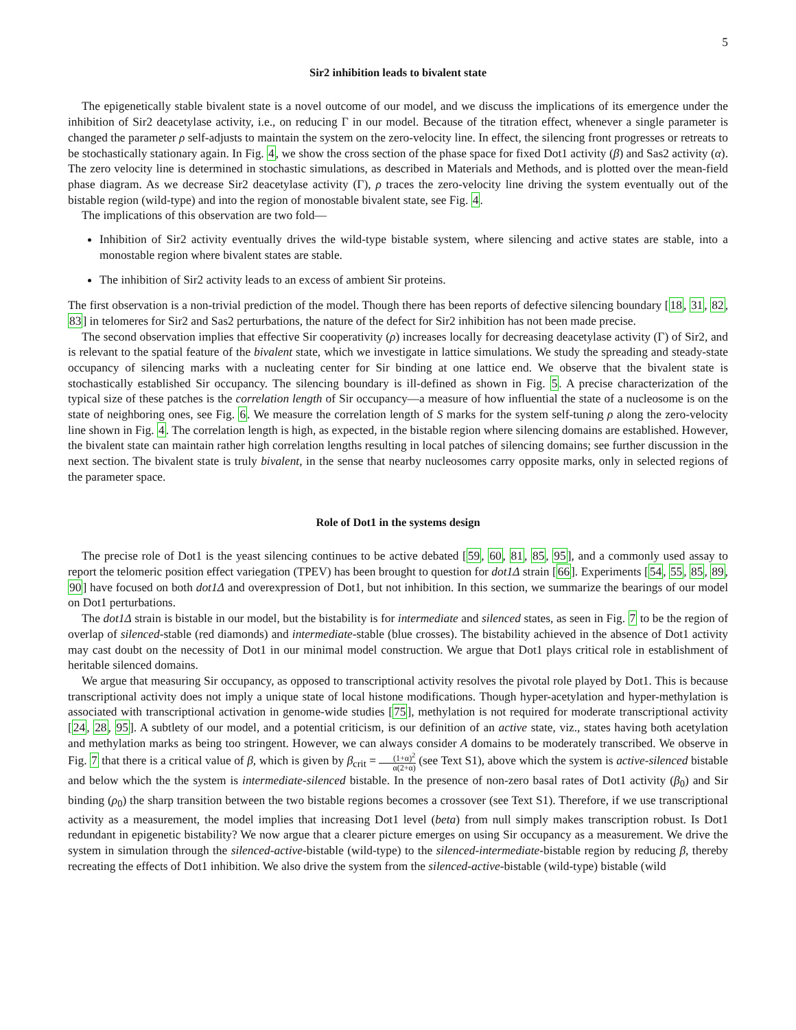5
Sir2 inhibition leads to bivalent state
The epigenetically stable bivalent state is a novel outcome of our model, and we discuss the implications of its emergence under the inhibition of Sir2 deacetylase activity, i.e., on reducing Γ in our model. Because of the titration effect, whenever a single parameter is changed the parameter ρ self-adjusts to maintain the system on the zero-velocity line. In effect, the silencing front progresses or retreats to be stochastically stationary again. In Fig. 4, we show the cross section of the phase space for fixed Dot1 activity (β) and Sas2 activity (α). The zero velocity line is determined in stochastic simulations, as described in Materials and Methods, and is plotted over the mean-field phase diagram. As we decrease Sir2 deacetylase activity (Γ), ρ traces the zero-velocity line driving the system eventually out of the bistable region (wild-type) and into the region of monostable bivalent state, see Fig. 4.
The implications of this observation are two fold—
Inhibition of Sir2 activity eventually drives the wild-type bistable system, where silencing and active states are stable, into a monostable region where bivalent states are stable.
The inhibition of Sir2 activity leads to an excess of ambient Sir proteins.
The first observation is a non-trivial prediction of the model. Though there has been reports of defective silencing boundary [18, 31, 82, 83] in telomeres for Sir2 and Sas2 perturbations, the nature of the defect for Sir2 inhibition has not been made precise.
The second observation implies that effective Sir cooperativity (ρ) increases locally for decreasing deacetylase activity (Γ) of Sir2, and is relevant to the spatial feature of the bivalent state, which we investigate in lattice simulations. We study the spreading and steady-state occupancy of silencing marks with a nucleating center for Sir binding at one lattice end. We observe that the bivalent state is stochastically established Sir occupancy. The silencing boundary is ill-defined as shown in Fig. 5. A precise characterization of the typical size of these patches is the correlation length of Sir occupancy—a measure of how influential the state of a nucleosome is on the state of neighboring ones, see Fig. 6. We measure the correlation length of S marks for the system self-tuning ρ along the zero-velocity line shown in Fig. 4. The correlation length is high, as expected, in the bistable region where silencing domains are established. However, the bivalent state can maintain rather high correlation lengths resulting in local patches of silencing domains; see further discussion in the next section. The bivalent state is truly bivalent, in the sense that nearby nucleosomes carry opposite marks, only in selected regions of the parameter space.
Role of Dot1 in the systems design
The precise role of Dot1 is the yeast silencing continues to be active debated [59, 60, 81, 85, 95], and a commonly used assay to report the telomeric position effect variegation (TPEV) has been brought to question for dot1Δ strain [66]. Experiments [54, 55, 85, 89, 90] have focused on both dot1Δ and overexpression of Dot1, but not inhibition. In this section, we summarize the bearings of our model on Dot1 perturbations.
The dot1Δ strain is bistable in our model, but the bistability is for intermediate and silenced states, as seen in Fig. 7 to be the region of overlap of silenced-stable (red diamonds) and intermediate-stable (blue crosses). The bistability achieved in the absence of Dot1 activity may cast doubt on the necessity of Dot1 in our minimal model construction. We argue that Dot1 plays critical role in establishment of heritable silenced domains.
We argue that measuring Sir occupancy, as opposed to transcriptional activity resolves the pivotal role played by Dot1. This is because transcriptional activity does not imply a unique state of local histone modifications. Though hyper-acetylation and hyper-methylation is associated with transcriptional activation in genome-wide studies [75], methylation is not required for moderate transcriptional activity [24, 28, 95]. A subtlety of our model, and a potential criticism, is our definition of an active state, viz., states having both acetylation and methylation marks as being too stringent. However, we can always consider A domains to be moderately transcribed. We observe in Fig. 7 that there is a critical value of β, which is given by β<sub>crit</sub> = (1+α)<sup>2</sup> α(2+α) (see Text S1), above which the system is active-silenced bistable and below which the the system is intermediate-silenced bistable. In the presence of non-zero basal rates of Dot1 activity (β<sub>0</sub>) and Sir binding (ρ<sub>0</sub>) the sharp transition between the two bistable regions becomes a crossover (see Text S1). Therefore, if we use transcriptional activity as a measurement, the model implies that increasing Dot1 level (beta) from null simply makes transcription robust. Is Dot1 redundant in epigenetic bistability? We now argue that a clearer picture emerges on using Sir occupancy as a measurement. We drive the system in simulation through the silenced-active-bistable (wild-type) to the silenced-intermediate-bistable region by reducing β, thereby recreating the effects of Dot1 inhibition. We also drive the system from the silenced-active-bistable (wild-type) bistable (wild